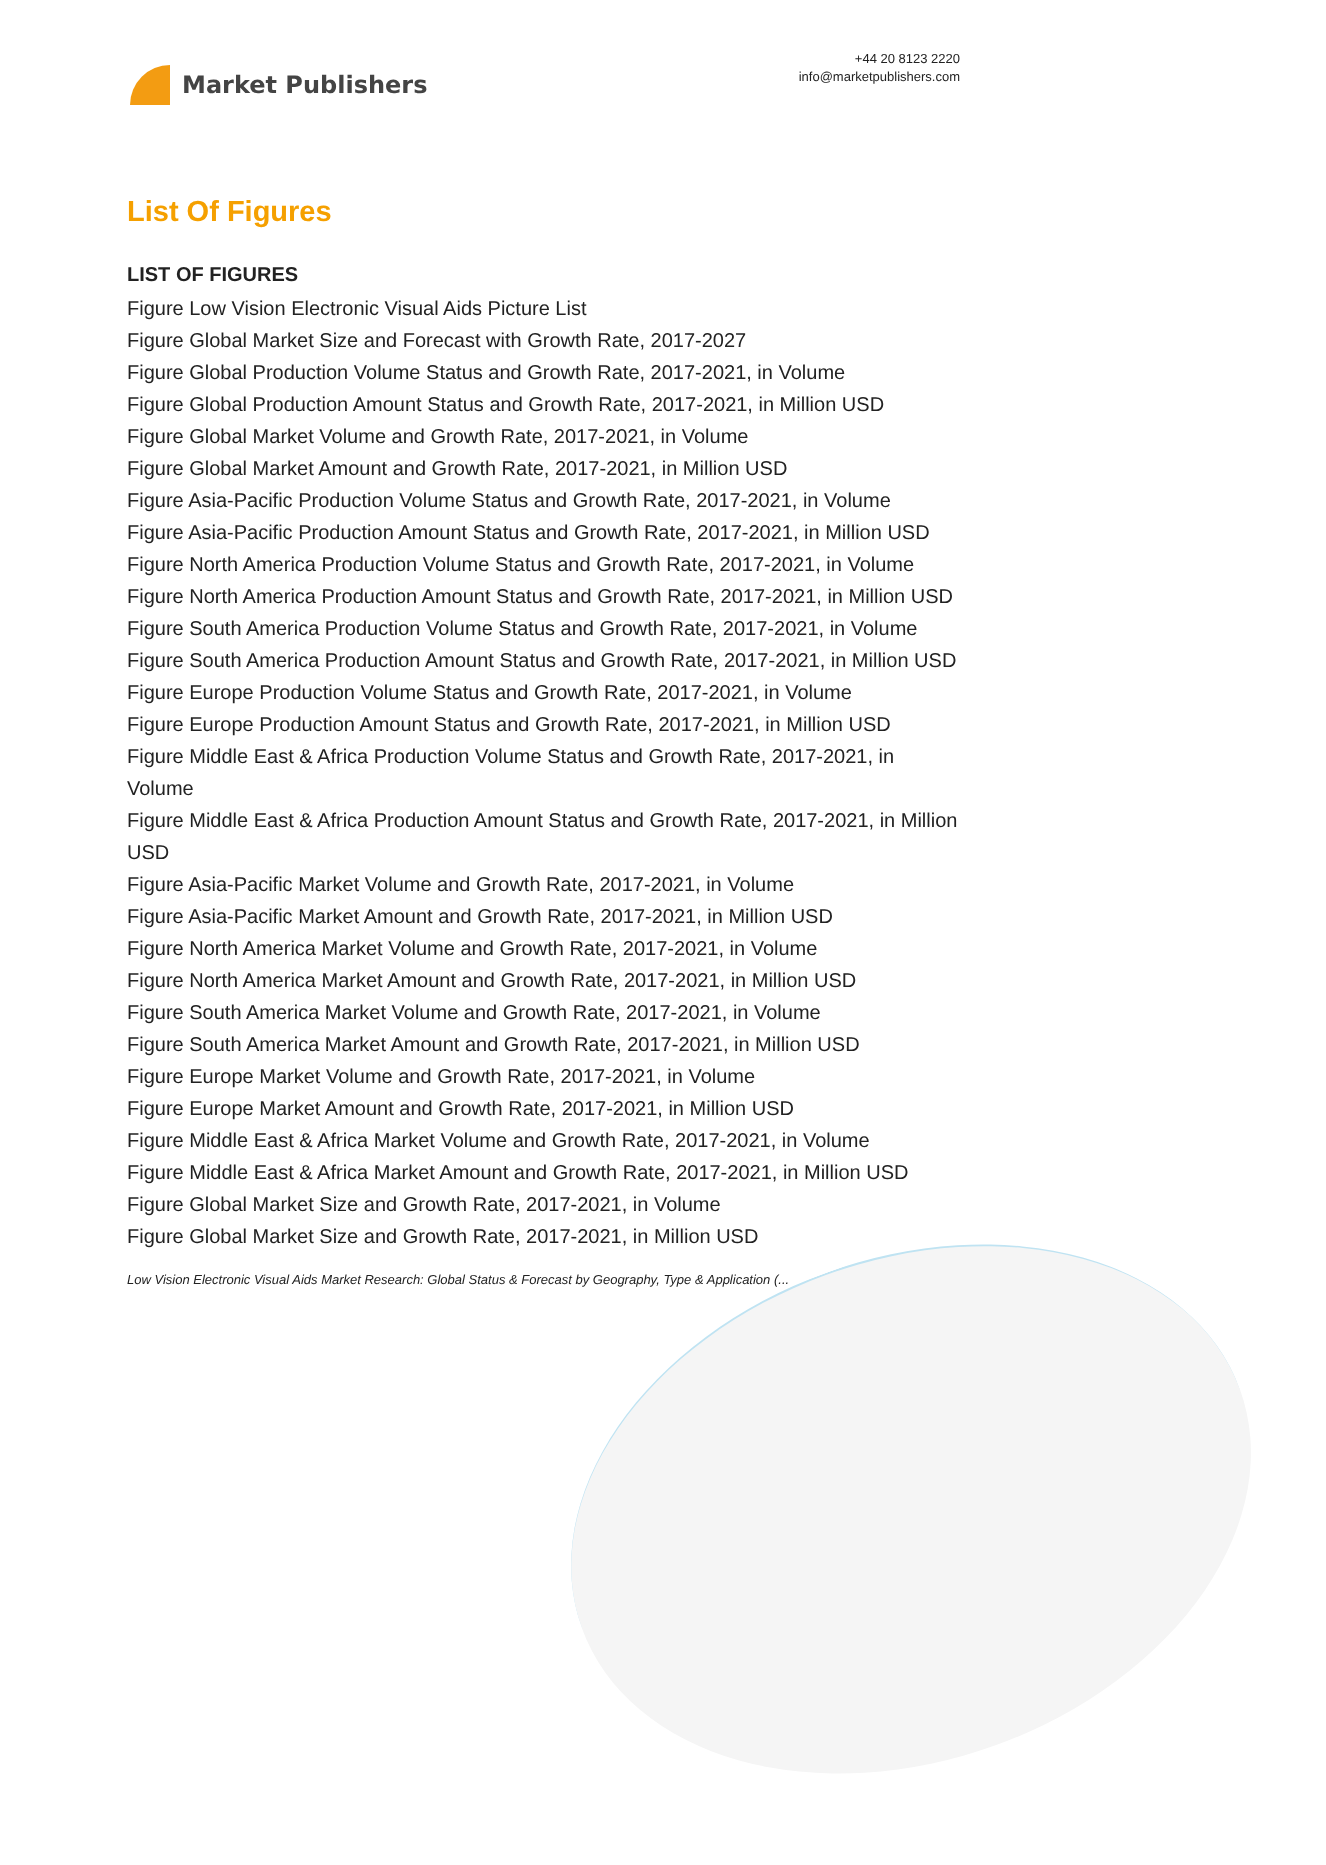Market Publishers
+44 20 8123 2220
info@marketpublishers.com
List Of Figures
LIST OF FIGURES
Figure Low Vision Electronic Visual Aids Picture List
Figure Global Market Size and Forecast with Growth Rate, 2017-2027
Figure Global Production Volume Status and Growth Rate, 2017-2021, in Volume
Figure Global Production Amount Status and Growth Rate, 2017-2021, in Million USD
Figure Global Market Volume and Growth Rate, 2017-2021, in Volume
Figure Global Market Amount and Growth Rate, 2017-2021, in Million USD
Figure Asia-Pacific Production Volume Status and Growth Rate, 2017-2021, in Volume
Figure Asia-Pacific Production Amount Status and Growth Rate, 2017-2021, in Million USD
Figure North America Production Volume Status and Growth Rate, 2017-2021, in Volume
Figure North America Production Amount Status and Growth Rate, 2017-2021, in Million USD
Figure South America Production Volume Status and Growth Rate, 2017-2021, in Volume
Figure South America Production Amount Status and Growth Rate, 2017-2021, in Million USD
Figure Europe Production Volume Status and Growth Rate, 2017-2021, in Volume
Figure Europe Production Amount Status and Growth Rate, 2017-2021, in Million USD
Figure Middle East & Africa Production Volume Status and Growth Rate, 2017-2021, in Volume
Figure Middle East & Africa Production Amount Status and Growth Rate, 2017-2021, in Million USD
Figure Asia-Pacific Market Volume and Growth Rate, 2017-2021, in Volume
Figure Asia-Pacific Market Amount and Growth Rate, 2017-2021, in Million USD
Figure North America Market Volume and Growth Rate, 2017-2021, in Volume
Figure North America Market Amount and Growth Rate, 2017-2021, in Million USD
Figure South America Market Volume and Growth Rate, 2017-2021, in Volume
Figure South America Market Amount and Growth Rate, 2017-2021, in Million USD
Figure Europe Market Volume and Growth Rate, 2017-2021, in Volume
Figure Europe Market Amount and Growth Rate, 2017-2021, in Million USD
Figure Middle East & Africa Market Volume and Growth Rate, 2017-2021, in Volume
Figure Middle East & Africa Market Amount and Growth Rate, 2017-2021, in Million USD
Figure Global Market Size and Growth Rate, 2017-2021, in Volume
Figure Global Market Size and Growth Rate, 2017-2021, in Million USD
Low Vision Electronic Visual Aids Market Research: Global Status & Forecast by Geography, Type & Application (...